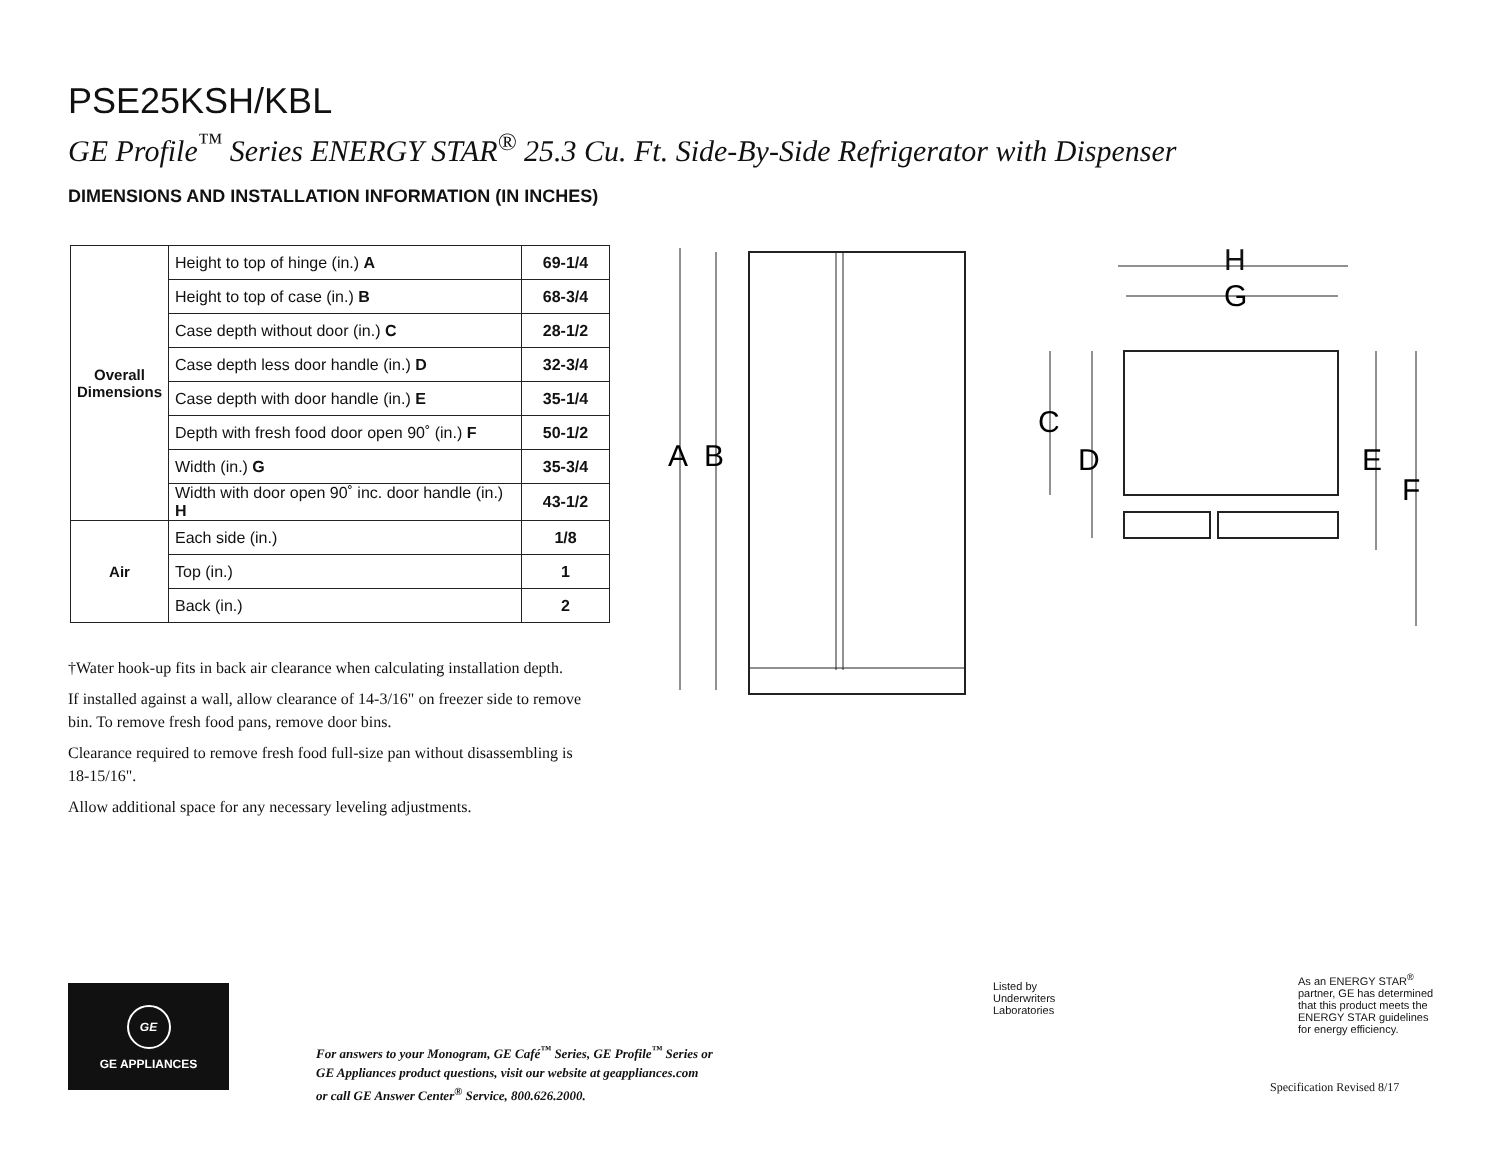PSE25KSH/KBL
GE Profile<sup>™</sup> Series ENERGY STAR<sup>®</sup> 25.3 Cu. Ft. Side-By-Side Refrigerator with Dispenser
DIMENSIONS AND INSTALLATION INFORMATION (IN INCHES)
| Overall Dimensions | Height to top of hinge (in.) A | 69-1/4 |
| | Height to top of case (in.) B | 68-3/4 |
| | Case depth without door (in.) C | 28-1/2 |
| | Case depth less door handle (in.) D | 32-3/4 |
| | Case depth with door handle (in.) E | 35-1/4 |
| | Depth with fresh food door open 90˚ (in.) F | 50-1/2 |
| | Width (in.) G | 35-3/4 |
| | Width with door open 90˚ inc. door handle (in.) H | 43-1/2 |
| Air | Each side (in.) | 1/8 |
| | Top (in.) | 1 |
| | Back (in.) | 2 |
†Water hook-up fits in back air clearance when calculating installation depth.
If installed against a wall, allow clearance of 14-3/16" on freezer side to remove bin. To remove fresh food pans, remove door bins.
Clearance required to remove fresh food full-size pan without disassembling is 18-15/16".
Allow additional space for any necessary leveling adjustments.
A
B
H
G
C
D
E
F
GE
GE APPLIANCES
For answers to your Monogram, GE Café<sup>™</sup> Series, GE Profile<sup>™</sup> Series or
GE Appliances product questions, visit our website at geappliances.com
or call GE Answer Center<sup>®</sup> Service, 800.626.2000.
Listed by
Underwriters
Laboratories
As an ENERGY STAR<sup>®</sup> partner, GE has determined that this product meets the ENERGY STAR guidelines for energy efficiency.
Specification Revised 8/17